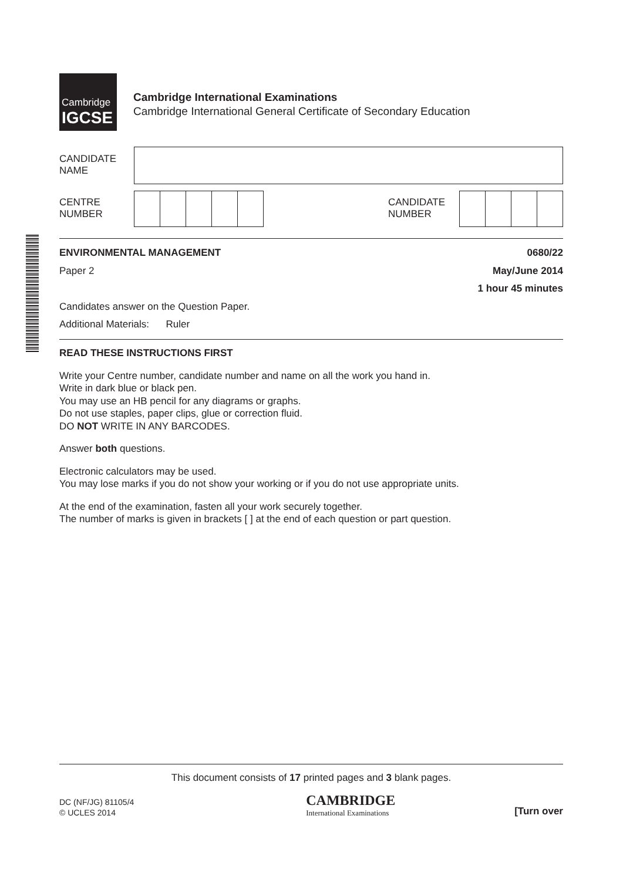Cambridge
IGCSE
Cambridge International Examinations
Cambridge International General Certificate of Secondary Education
| CANDIDATE NAME | |
CENTRE
NUMBER
CANDIDATE
NUMBER
ENVIRONMENTAL MANAGEMENT 0680/22
Paper 2 May/June 2014
1 hour 45 minutes
Candidates answer on the Question Paper.
Additional Materials: Ruler
READ THESE INSTRUCTIONS FIRST
Write your Centre number, candidate number and name on all the work you hand in.
Write in dark blue or black pen.
You may use an HB pencil for any diagrams or graphs.
Do not use staples, paper clips, glue or correction fluid.
DO NOT WRITE IN ANY BARCODES.
Answer both questions.
Electronic calculators may be used.
You may lose marks if you do not show your working or if you do not use appropriate units.
At the end of the examination, fasten all your work securely together.
The number of marks is given in brackets [ ] at the end of each question or part question.
This document consists of 17 printed pages and 3 blank pages.
DC (NF/JG) 81105/4
© UCLES 2014
CAMBRIDGE
International Examinations
[Turn over